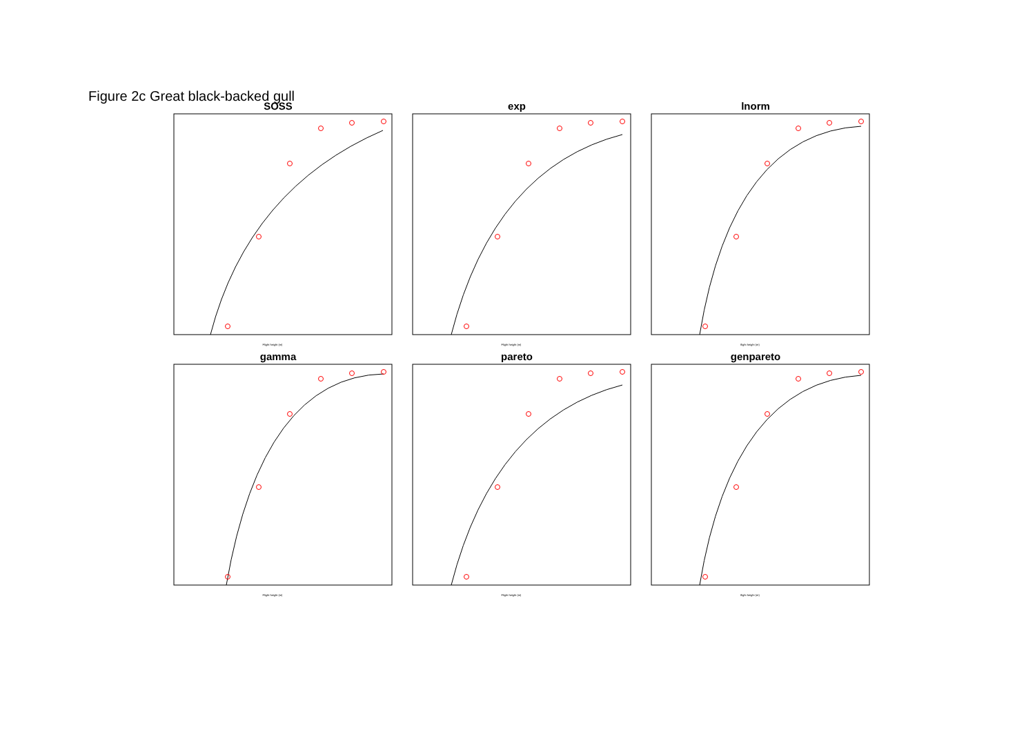Figure 2c Great black-backed gull
SOSS
Flight height (m)
exp
Flight height (m)
lnorm
flight height (m)
gamma
Flight height (m)
pareto
Flight height (m)
genpareto
flight height (m)